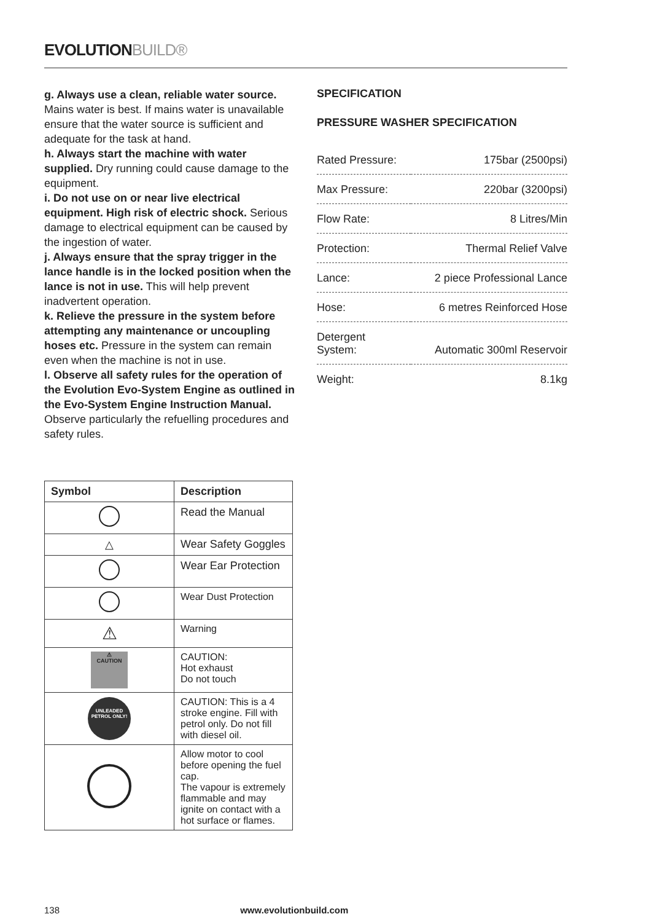EVOLUTIONBUILD®
g. Always use a clean, reliable water source. Mains water is best. If mains water is unavailable ensure that the water source is sufficient and adequate for the task at hand.
h. Always start the machine with water supplied. Dry running could cause damage to the equipment.
i. Do not use on or near live electrical equipment. High risk of electric shock. Serious damage to electrical equipment can be caused by the ingestion of water.
j. Always ensure that the spray trigger in the lance handle is in the locked position when the lance is not in use. This will help prevent inadvertent operation.
k. Relieve the pressure in the system before attempting any maintenance or uncoupling hoses etc. Pressure in the system can remain even when the machine is not in use.
l. Observe all safety rules for the operation of the Evolution Evo-System Engine as outlined in the Evo-System Engine Instruction Manual. Observe particularly the refuelling procedures and safety rules.
SPECIFICATION
PRESSURE WASHER SPECIFICATION
| Rated Pressure: | 175bar (2500psi) |
| Max Pressure: | 220bar (3200psi) |
| Flow Rate: | 8 Litres/Min |
| Protection: | Thermal Relief Valve |
| Lance: | 2 piece Professional Lance |
| Hose: | 6 metres Reinforced Hose |
| Detergent System: | Automatic 300ml Reservoir |
| Weight: | 8.1kg |
| Symbol | Description |
| --- | --- |
| | Read the Manual |
| △ | Wear Safety Goggles |
| | Wear Ear Protection |
| | Wear Dust Protection |
| ⚠ | Warning |
| ⚠ CAUTION | CAUTION: Hot exhaust Do not touch |
| UNLEADED PETROL ONLY! | CAUTION: This is a 4 stroke engine. Fill with petrol only. Do not fill with diesel oil. |
| | Allow motor to cool before opening the fuel cap. The vapour is extremely flammable and may ignite on contact with a hot surface or flames. |
138 www.evolutionbuild.com